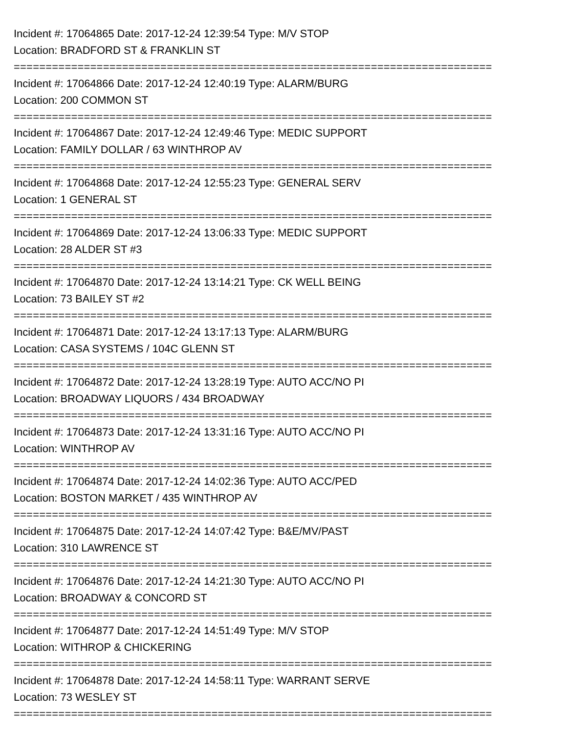Incident #: 17064865 Date: 2017-12-24 12:39:54 Type: M/V STOP
Location: BRADFORD ST & FRANKLIN ST
===========================================================================
Incident #: 17064866 Date: 2017-12-24 12:40:19 Type: ALARM/BURG
Location: 200 COMMON ST
===========================================================================
Incident #: 17064867 Date: 2017-12-24 12:49:46 Type: MEDIC SUPPORT
Location: FAMILY DOLLAR / 63 WINTHROP AV
===========================================================================
Incident #: 17064868 Date: 2017-12-24 12:55:23 Type: GENERAL SERV
Location: 1 GENERAL ST
===========================================================================
Incident #: 17064869 Date: 2017-12-24 13:06:33 Type: MEDIC SUPPORT
Location: 28 ALDER ST #3
===========================================================================
Incident #: 17064870 Date: 2017-12-24 13:14:21 Type: CK WELL BEING
Location: 73 BAILEY ST #2
===========================================================================
Incident #: 17064871 Date: 2017-12-24 13:17:13 Type: ALARM/BURG
Location: CASA SYSTEMS / 104C GLENN ST
===========================================================================
Incident #: 17064872 Date: 2017-12-24 13:28:19 Type: AUTO ACC/NO PI
Location: BROADWAY LIQUORS / 434 BROADWAY
===========================================================================
Incident #: 17064873 Date: 2017-12-24 13:31:16 Type: AUTO ACC/NO PI
Location: WINTHROP AV
===========================================================================
Incident #: 17064874 Date: 2017-12-24 14:02:36 Type: AUTO ACC/PED
Location: BOSTON MARKET / 435 WINTHROP AV
===========================================================================
Incident #: 17064875 Date: 2017-12-24 14:07:42 Type: B&E/MV/PAST
Location: 310 LAWRENCE ST
===========================================================================
Incident #: 17064876 Date: 2017-12-24 14:21:30 Type: AUTO ACC/NO PI
Location: BROADWAY & CONCORD ST
===========================================================================
Incident #: 17064877 Date: 2017-12-24 14:51:49 Type: M/V STOP
Location: WITHROP & CHICKERING
===========================================================================
Incident #: 17064878 Date: 2017-12-24 14:58:11 Type: WARRANT SERVE
Location: 73 WESLEY ST
===========================================================================